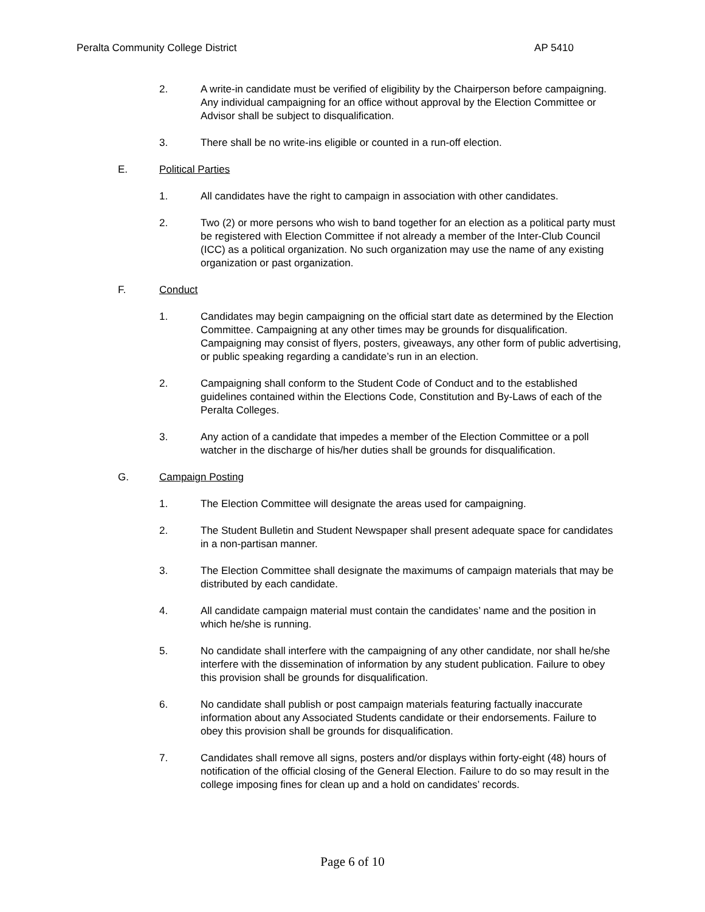Peralta Community College District AP 5410
2. A write-in candidate must be verified of eligibility by the Chairperson before campaigning. Any individual campaigning for an office without approval by the Election Committee or Advisor shall be subject to disqualification.
3. There shall be no write-ins eligible or counted in a run-off election.
E. Political Parties
1. All candidates have the right to campaign in association with other candidates.
2. Two (2) or more persons who wish to band together for an election as a political party must be registered with Election Committee if not already a member of the Inter-Club Council (ICC) as a political organization. No such organization may use the name of any existing organization or past organization.
F. Conduct
1. Candidates may begin campaigning on the official start date as determined by the Election Committee. Campaigning at any other times may be grounds for disqualification. Campaigning may consist of flyers, posters, giveaways, any other form of public advertising, or public speaking regarding a candidate’s run in an election.
2. Campaigning shall conform to the Student Code of Conduct and to the established guidelines contained within the Elections Code, Constitution and By-Laws of each of the Peralta Colleges.
3. Any action of a candidate that impedes a member of the Election Committee or a poll watcher in the discharge of his/her duties shall be grounds for disqualification.
G. Campaign Posting
1. The Election Committee will designate the areas used for campaigning.
2. The Student Bulletin and Student Newspaper shall present adequate space for candidates in a non-partisan manner.
3. The Election Committee shall designate the maximums of campaign materials that may be distributed by each candidate.
4. All candidate campaign material must contain the candidates’ name and the position in which he/she is running.
5. No candidate shall interfere with the campaigning of any other candidate, nor shall he/she interfere with the dissemination of information by any student publication. Failure to obey this provision shall be grounds for disqualification.
6. No candidate shall publish or post campaign materials featuring factually inaccurate information about any Associated Students candidate or their endorsements. Failure to obey this provision shall be grounds for disqualification.
7. Candidates shall remove all signs, posters and/or displays within forty-eight (48) hours of notification of the official closing of the General Election. Failure to do so may result in the college imposing fines for clean up and a hold on candidates’ records.
Page 6 of 10